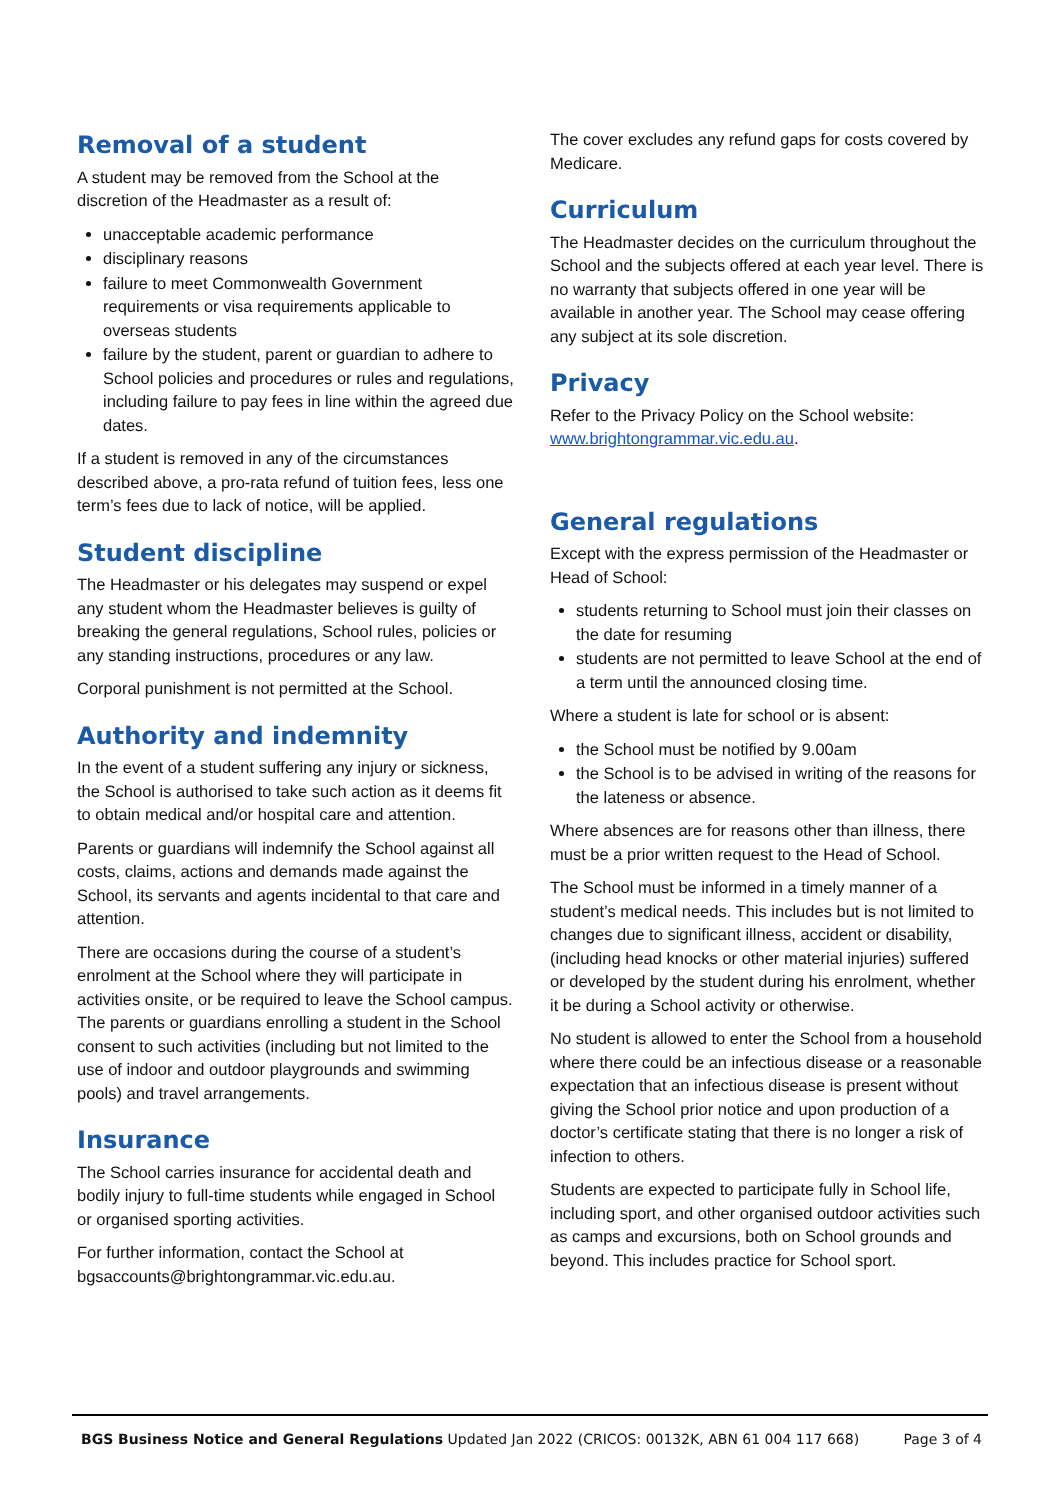Removal of a student
A student may be removed from the School at the discretion of the Headmaster as a result of:
unacceptable academic performance
disciplinary reasons
failure to meet Commonwealth Government requirements or visa requirements applicable to overseas students
failure by the student, parent or guardian to adhere to School policies and procedures or rules and regulations, including failure to pay fees in line within the agreed due dates.
If a student is removed in any of the circumstances described above, a pro-rata refund of tuition fees, less one term’s fees due to lack of notice, will be applied.
Student discipline
The Headmaster or his delegates may suspend or expel any student whom the Headmaster believes is guilty of breaking the general regulations, School rules, policies or any standing instructions, procedures or any law.
Corporal punishment is not permitted at the School.
Authority and indemnity
In the event of a student suffering any injury or sickness, the School is authorised to take such action as it deems fit to obtain medical and/or hospital care and attention.
Parents or guardians will indemnify the School against all costs, claims, actions and demands made against the School, its servants and agents incidental to that care and attention.
There are occasions during the course of a student’s enrolment at the School where they will participate in activities onsite, or be required to leave the School campus. The parents or guardians enrolling a student in the School consent to such activities (including but not limited to the use of indoor and outdoor playgrounds and swimming pools) and travel arrangements.
Insurance
The School carries insurance for accidental death and bodily injury to full-time students while engaged in School or organised sporting activities.
For further information, contact the School at bgsaccounts@brightongrammar.vic.edu.au.
The cover excludes any refund gaps for costs covered by Medicare.
Curriculum
The Headmaster decides on the curriculum throughout the School and the subjects offered at each year level. There is no warranty that subjects offered in one year will be available in another year. The School may cease offering any subject at its sole discretion.
Privacy
Refer to the Privacy Policy on the School website: www.brightongrammar.vic.edu.au.
General regulations
Except with the express permission of the Headmaster or Head of School:
students returning to School must join their classes on the date for resuming
students are not permitted to leave School at the end of a term until the announced closing time.
Where a student is late for school or is absent:
the School must be notified by 9.00am
the School is to be advised in writing of the reasons for the lateness or absence.
Where absences are for reasons other than illness, there must be a prior written request to the Head of School.
The School must be informed in a timely manner of a student’s medical needs. This includes but is not limited to changes due to significant illness, accident or disability, (including head knocks or other material injuries) suffered or developed by the student during his enrolment, whether it be during a School activity or otherwise.
No student is allowed to enter the School from a household where there could be an infectious disease or a reasonable expectation that an infectious disease is present without giving the School prior notice and upon production of a doctor’s certificate stating that there is no longer a risk of infection to others.
Students are expected to participate fully in School life, including sport, and other organised outdoor activities such as camps and excursions, both on School grounds and beyond. This includes practice for School sport.
BGS Business Notice and General Regulations Updated Jan 2022 (CRICOS: 00132K, ABN 61 004 117 668) Page 3 of 4